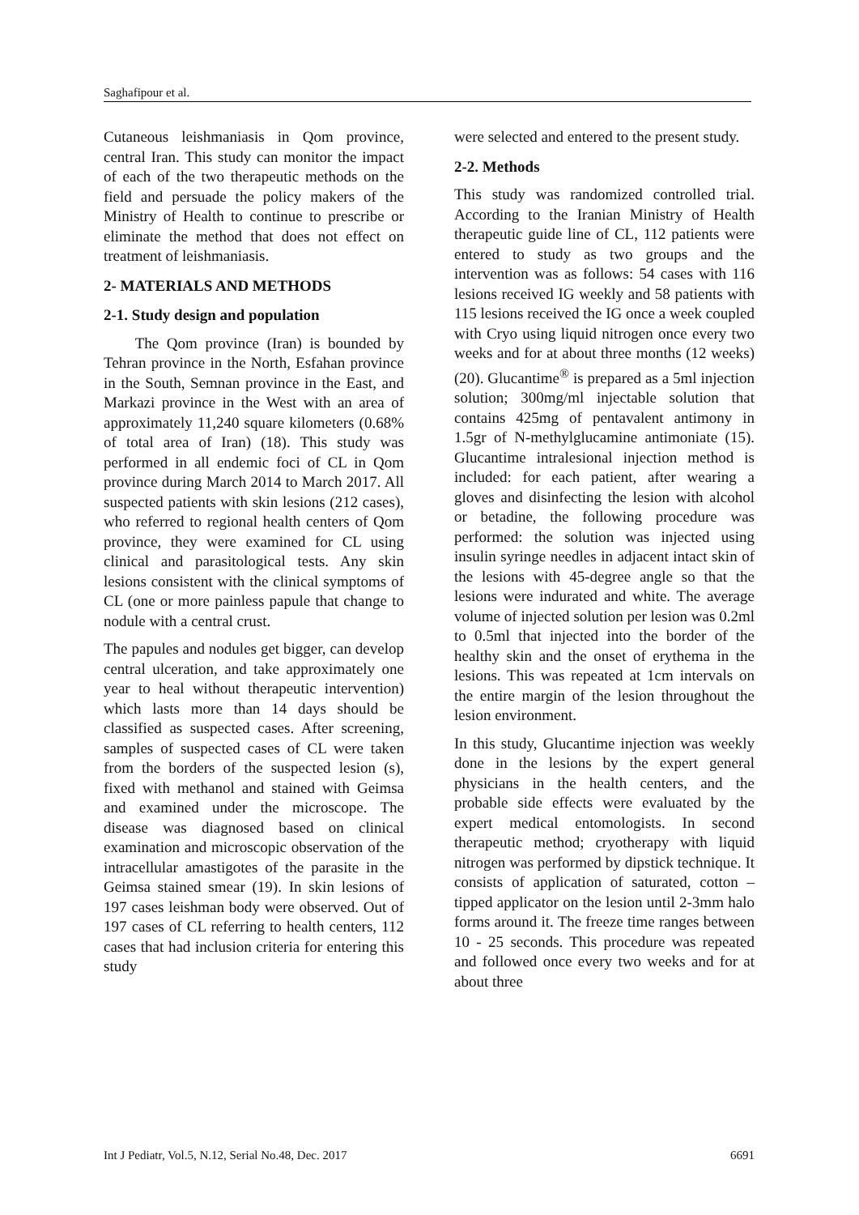Saghafipour et al.
Cutaneous leishmaniasis in Qom province, central Iran. This study can monitor the impact of each of the two therapeutic methods on the field and persuade the policy makers of the Ministry of Health to continue to prescribe or eliminate the method that does not effect on treatment of leishmaniasis.
2- MATERIALS AND METHODS
2-1. Study design and population
The Qom province (Iran) is bounded by Tehran province in the North, Esfahan province in the South, Semnan province in the East, and Markazi province in the West with an area of approximately 11,240 square kilometers (0.68% of total area of Iran) (18). This study was performed in all endemic foci of CL in Qom province during March 2014 to March 2017. All suspected patients with skin lesions (212 cases), who referred to regional health centers of Qom province, they were examined for CL using clinical and parasitological tests. Any skin lesions consistent with the clinical symptoms of CL (one or more painless papule that change to nodule with a central crust.
The papules and nodules get bigger, can develop central ulceration, and take approximately one year to heal without therapeutic intervention) which lasts more than 14 days should be classified as suspected cases. After screening, samples of suspected cases of CL were taken from the borders of the suspected lesion (s), fixed with methanol and stained with Geimsa and examined under the microscope. The disease was diagnosed based on clinical examination and microscopic observation of the intracellular amastigotes of the parasite in the Geimsa stained smear (19). In skin lesions of 197 cases leishman body were observed. Out of 197 cases of CL referring to health centers, 112 cases that had inclusion criteria for entering this study
were selected and entered to the present study.
2-2. Methods
This study was randomized controlled trial. According to the Iranian Ministry of Health therapeutic guide line of CL, 112 patients were entered to study as two groups and the intervention was as follows: 54 cases with 116 lesions received IG weekly and 58 patients with 115 lesions received the IG once a week coupled with Cryo using liquid nitrogen once every two weeks and for at about three months (12 weeks) (20). Glucantime<sup>®</sup> is prepared as a 5ml injection solution; 300mg/ml injectable solution that contains 425mg of pentavalent antimony in 1.5gr of N-methylglucamine antimoniate (15). Glucantime intralesional injection method is included: for each patient, after wearing a gloves and disinfecting the lesion with alcohol or betadine, the following procedure was performed: the solution was injected using insulin syringe needles in adjacent intact skin of the lesions with 45-degree angle so that the lesions were indurated and white. The average volume of injected solution per lesion was 0.2ml to 0.5ml that injected into the border of the healthy skin and the onset of erythema in the lesions. This was repeated at 1cm intervals on the entire margin of the lesion throughout the lesion environment.
In this study, Glucantime injection was weekly done in the lesions by the expert general physicians in the health centers, and the probable side effects were evaluated by the expert medical entomologists. In second therapeutic method; cryotherapy with liquid nitrogen was performed by dipstick technique. It consists of application of saturated, cotton – tipped applicator on the lesion until 2-3mm halo forms around it. The freeze time ranges between 10 - 25 seconds. This procedure was repeated and followed once every two weeks and for at about three
Int J Pediatr, Vol.5, N.12, Serial No.48, Dec. 2017 6691